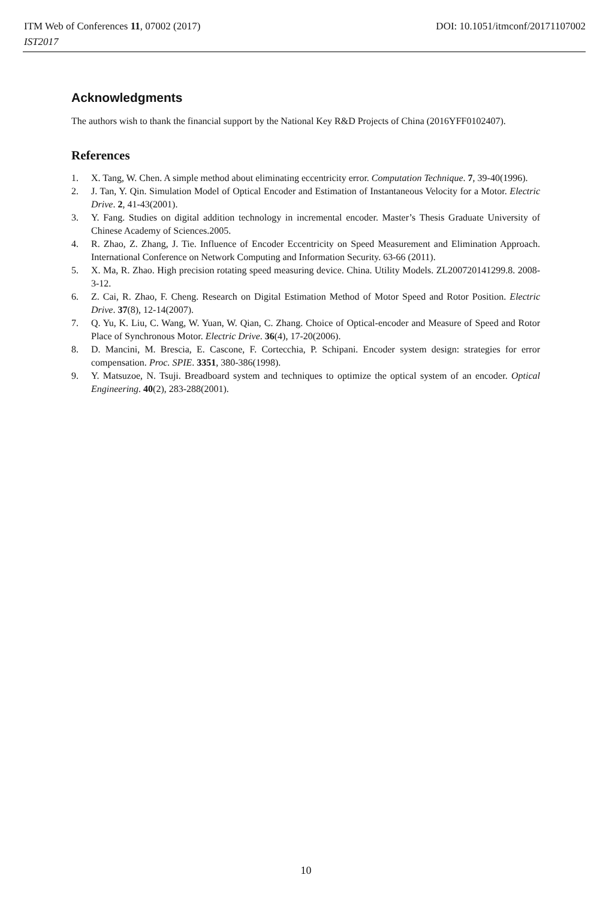ITM Web of Conferences 11, 07002 (2017) DOI: 10.1051/itmconf/20171107002
IST2017
Acknowledgments
The authors wish to thank the financial support by the National Key R&D Projects of China (2016YFF0102407).
References
1. X. Tang, W. Chen. A simple method about eliminating eccentricity error. Computation Technique. 7, 39-40(1996).
2. J. Tan, Y. Qin. Simulation Model of Optical Encoder and Estimation of Instantaneous Velocity for a Motor. Electric Drive. 2, 41-43(2001).
3. Y. Fang. Studies on digital addition technology in incremental encoder. Master’s Thesis Graduate University of Chinese Academy of Sciences.2005.
4. R. Zhao, Z. Zhang, J. Tie. Influence of Encoder Eccentricity on Speed Measurement and Elimination Approach. International Conference on Network Computing and Information Security. 63-66 (2011).
5. X. Ma, R. Zhao. High precision rotating speed measuring device. China. Utility Models. ZL200720141299.8. 2008-3-12.
6. Z. Cai, R. Zhao, F. Cheng. Research on Digital Estimation Method of Motor Speed and Rotor Position. Electric Drive. 37(8), 12-14(2007).
7. Q. Yu, K. Liu, C. Wang, W. Yuan, W. Qian, C. Zhang. Choice of Optical-encoder and Measure of Speed and Rotor Place of Synchronous Motor. Electric Drive. 36(4), 17-20(2006).
8. D. Mancini, M. Brescia, E. Cascone, F. Cortecchia, P. Schipani. Encoder system design: strategies for error compensation. Proc. SPIE. 3351, 380-386(1998).
9. Y. Matsuzoe, N. Tsuji. Breadboard system and techniques to optimize the optical system of an encoder. Optical Engineering. 40(2), 283-288(2001).
10